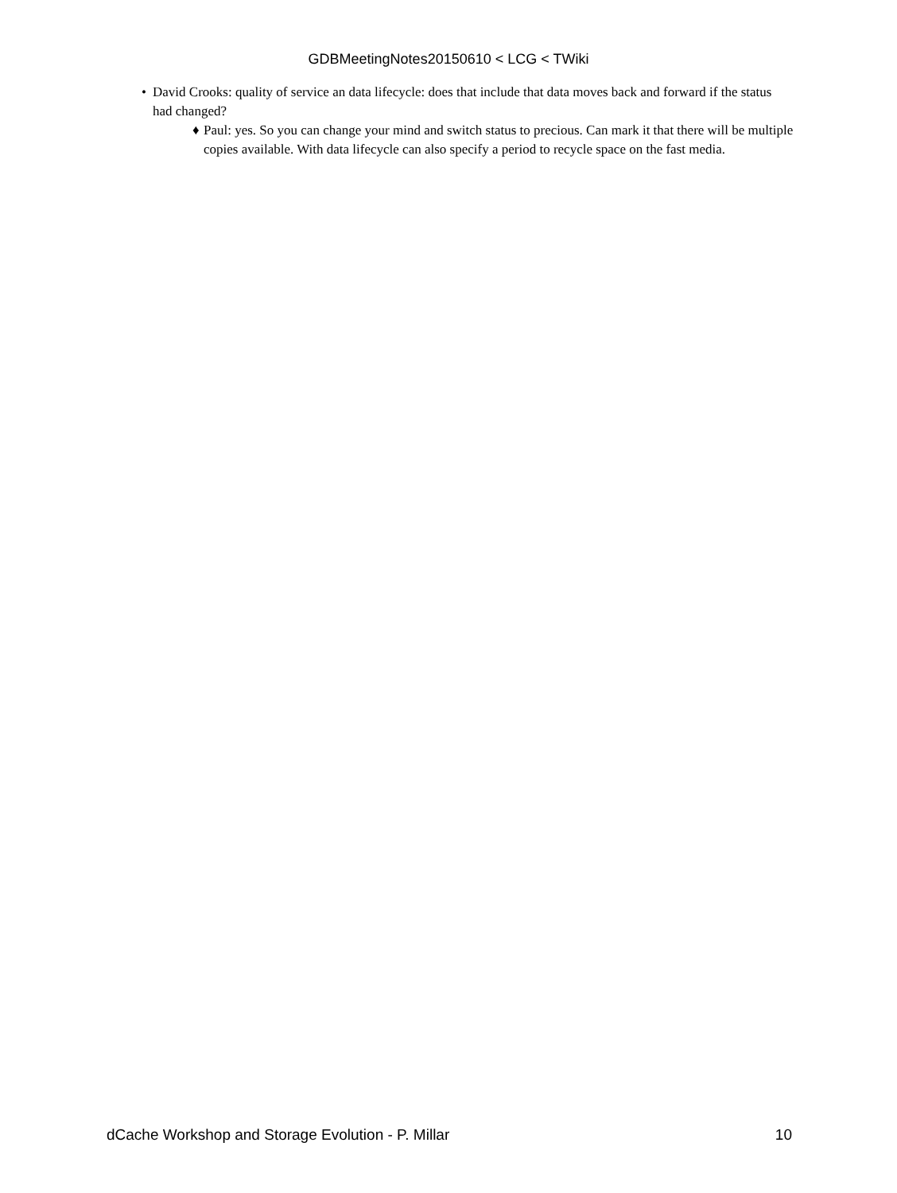GDBMeetingNotes20150610 < LCG < TWiki
• David Crooks: quality of service an data lifecycle: does that include that data moves back and forward if the status had changed?
♦ Paul: yes. So you can change your mind and switch status to precious. Can mark it that there will be multiple copies available. With data lifecycle can also specify a period to recycle space on the fast media.
dCache Workshop and Storage Evolution - P. Millar 10